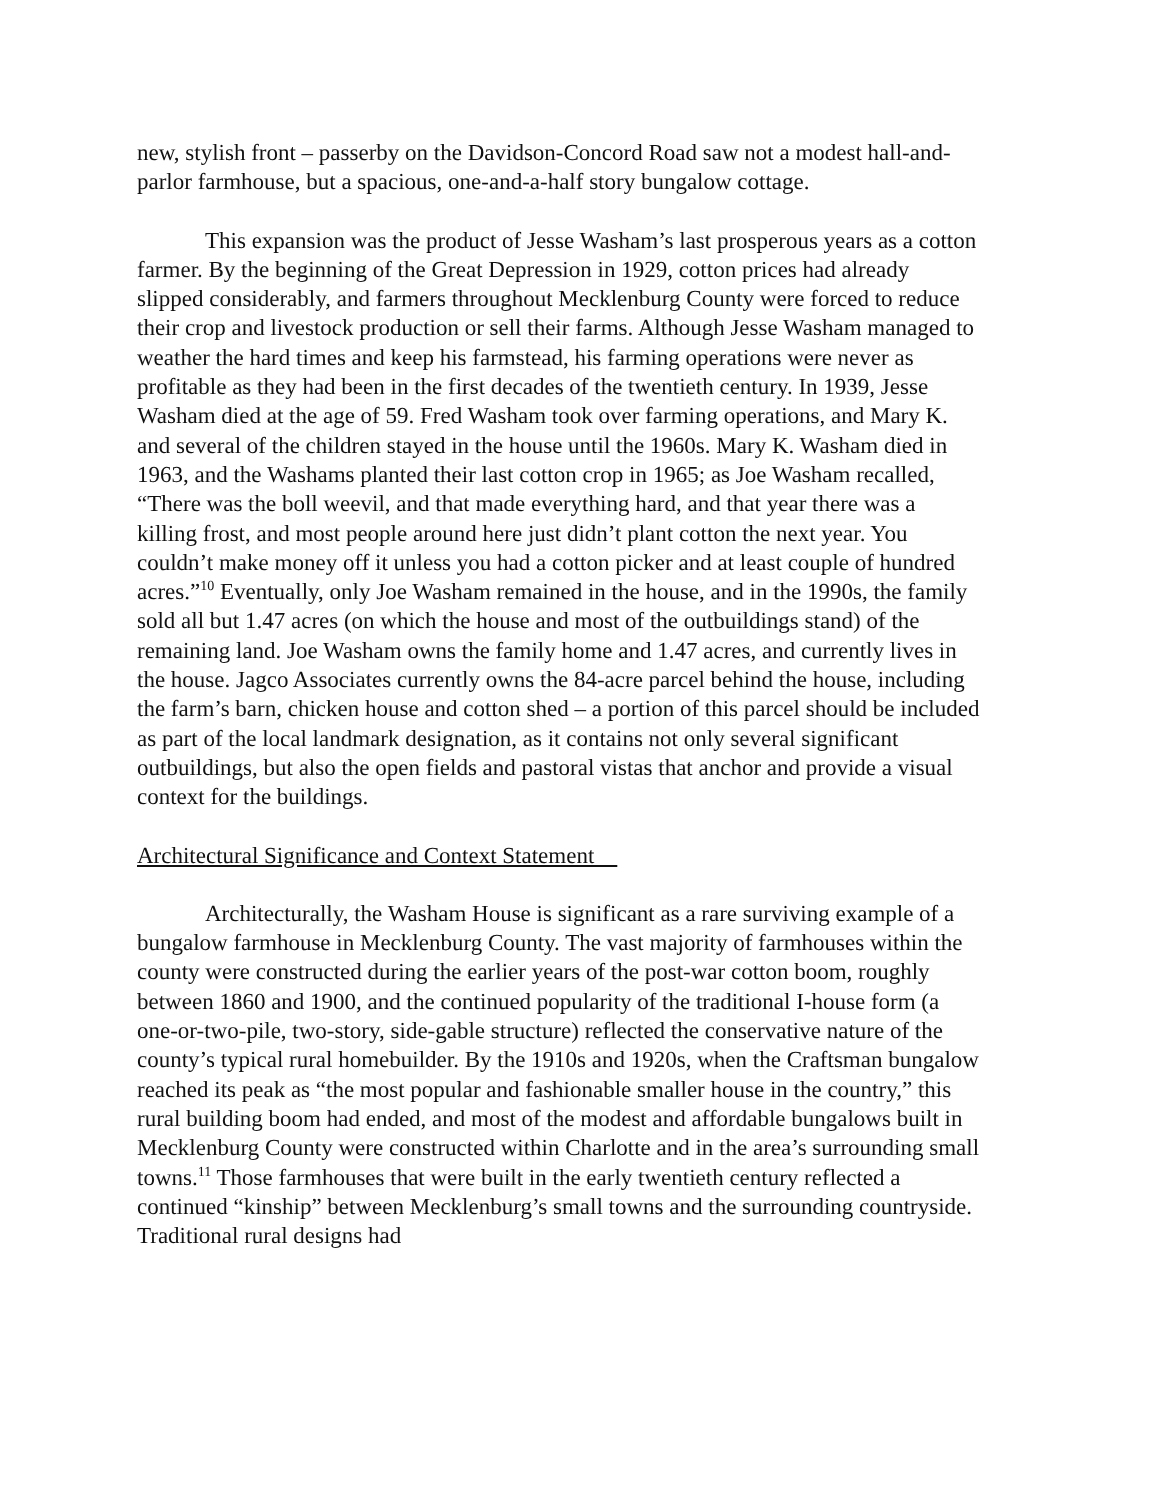new, stylish front – passerby on the Davidson-Concord Road saw not a modest hall-and-parlor farmhouse, but a spacious, one-and-a-half story bungalow cottage.
This expansion was the product of Jesse Washam’s last prosperous years as a cotton farmer. By the beginning of the Great Depression in 1929, cotton prices had already slipped considerably, and farmers throughout Mecklenburg County were forced to reduce their crop and livestock production or sell their farms. Although Jesse Washam managed to weather the hard times and keep his farmstead, his farming operations were never as profitable as they had been in the first decades of the twentieth century. In 1939, Jesse Washam died at the age of 59. Fred Washam took over farming operations, and Mary K. and several of the children stayed in the house until the 1960s. Mary K. Washam died in 1963, and the Washams planted their last cotton crop in 1965; as Joe Washam recalled, “There was the boll weevil, and that made everything hard, and that year there was a killing frost, and most people around here just didn’t plant cotton the next year. You couldn’t make money off it unless you had a cotton picker and at least couple of hundred acres.”<sup>10</sup> Eventually, only Joe Washam remained in the house, and in the 1990s, the family sold all but 1.47 acres (on which the house and most of the outbuildings stand) of the remaining land. Joe Washam owns the family home and 1.47 acres, and currently lives in the house. Jagco Associates currently owns the 84-acre parcel behind the house, including the farm’s barn, chicken house and cotton shed – a portion of this parcel should be included as part of the local landmark designation, as it contains not only several significant outbuildings, but also the open fields and pastoral vistas that anchor and provide a visual context for the buildings.
Architectural Significance and Context Statement
Architecturally, the Washam House is significant as a rare surviving example of a bungalow farmhouse in Mecklenburg County. The vast majority of farmhouses within the county were constructed during the earlier years of the post-war cotton boom, roughly between 1860 and 1900, and the continued popularity of the traditional I-house form (a one-or-two-pile, two-story, side-gable structure) reflected the conservative nature of the county’s typical rural homebuilder. By the 1910s and 1920s, when the Craftsman bungalow reached its peak as “the most popular and fashionable smaller house in the country,” this rural building boom had ended, and most of the modest and affordable bungalows built in Mecklenburg County were constructed within Charlotte and in the area’s surrounding small towns.<sup>11</sup> Those farmhouses that were built in the early twentieth century reflected a continued “kinship” between Mecklenburg’s small towns and the surrounding countryside. Traditional rural designs had